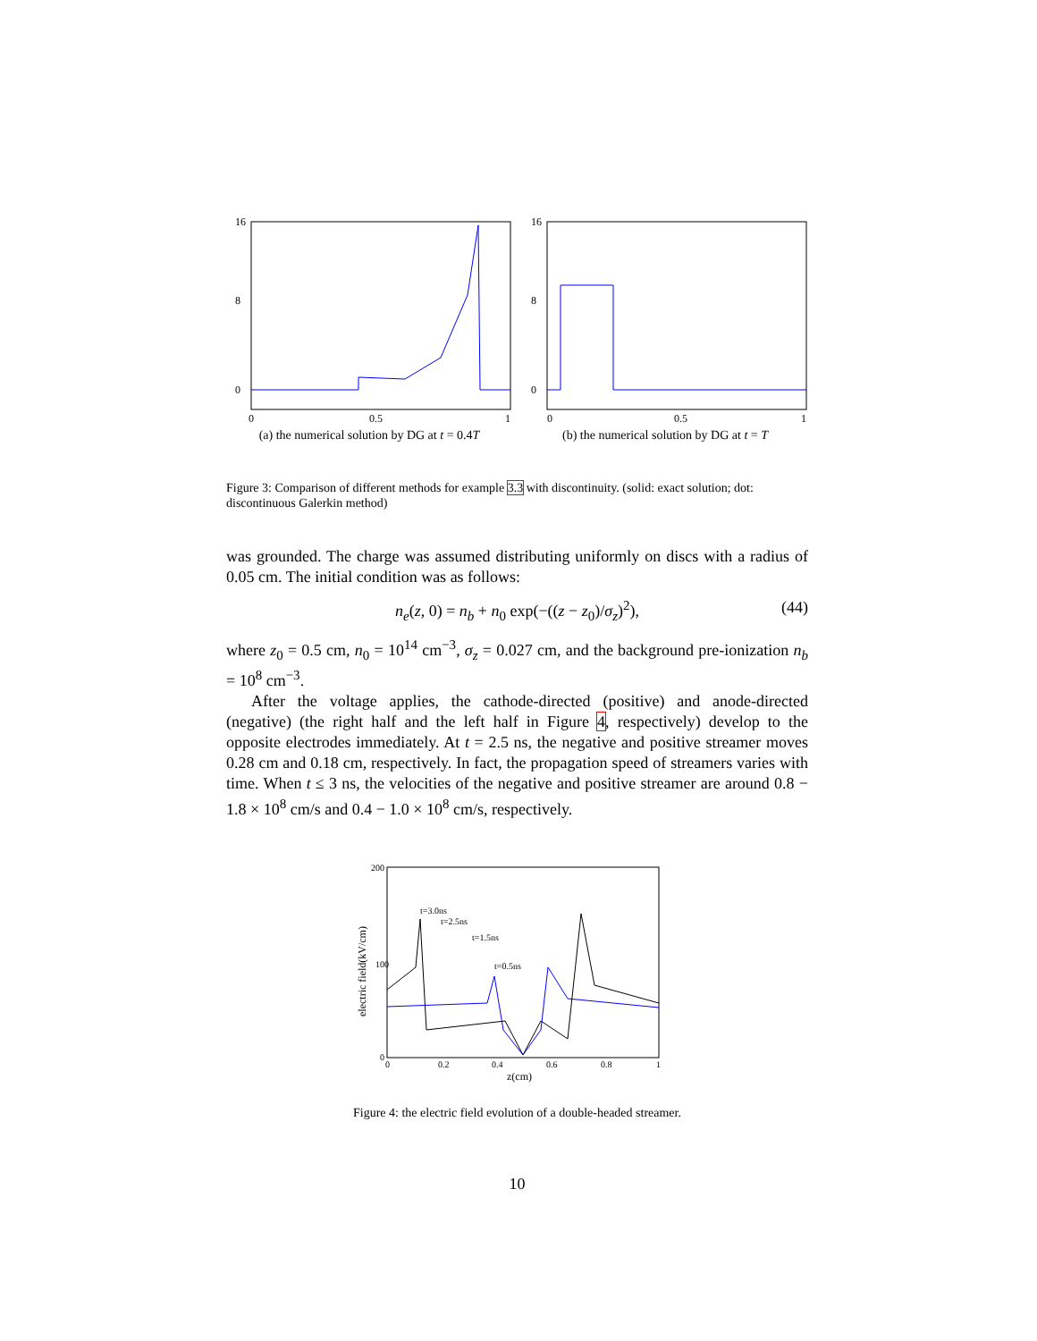16
8
0
0
0.5
1
(a) the numerical solution by DG at t = 0.4T
16
8
0
0
0.5
1
(b) the numerical solution by DG at t = T
Figure 3: Comparison of different methods for example 3.3 with discontinuity. (solid: exact solution; dot: discontinuous Galerkin method)
was grounded. The charge was assumed distributing uniformly on discs with a radius of 0.05 cm. The initial condition was as follows:
n<sub>e</sub>(z, 0) = n<sub>b</sub> + n<sub>0</sub> exp(−((z − z<sub>0</sub>)/σ<sub>z</sub>)<sup>2</sup>), (44)
where z<sub>0</sub> = 0.5 cm, n<sub>0</sub> = 10<sup>14</sup> cm<sup>−3</sup>, σ<sub>z</sub> = 0.027 cm, and the background pre-ionization n<sub>b</sub> = 10<sup>8</sup> cm<sup>−3</sup>.
After the voltage applies, the cathode-directed (positive) and anode-directed (negative) (the right half and the left half in Figure 4, respectively) develop to the opposite electrodes immediately. At t = 2.5 ns, the negative and positive streamer moves 0.28 cm and 0.18 cm, respectively. In fact, the propagation speed of streamers varies with time. When t ≤ 3 ns, the velocities of the negative and positive streamer are around 0.8 − 1.8 × 10<sup>8</sup> cm/s and 0.4 − 1.0 × 10<sup>8</sup> cm/s, respectively.
200
100
0
0
0.2
0.4
0.6
0.8
1
z(cm)
electric field(kV/cm)
t=3.0ns
t=2.5ns
t=1.5ns
t=0.5ns
Figure 4: the electric field evolution of a double-headed streamer.
10